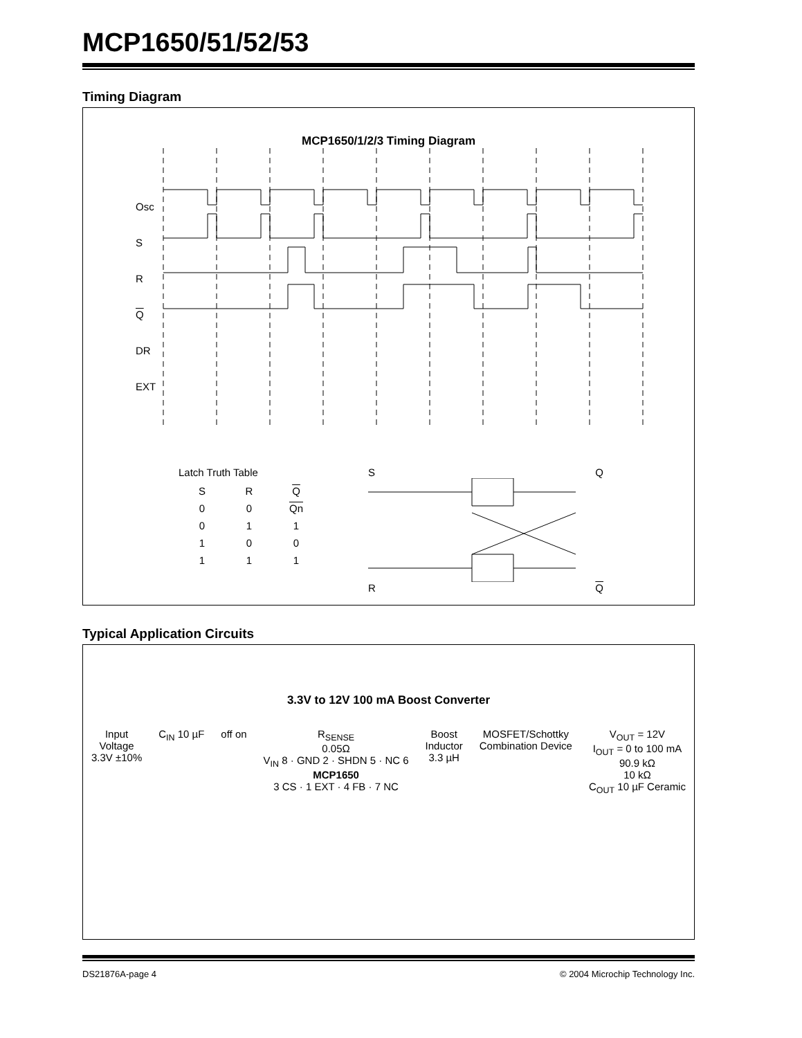MCP1650/51/52/53
Timing Diagram
MCP1650/1/2/3 Timing Diagram
Osc
S
R
Q
DR
EXT
Latch Truth Table
| S | R | Q |
| --- | --- | --- |
| 0 | 0 | Qn |
| 0 | 1 | 1 |
| 1 | 0 | 0 |
| 1 | 1 | 1 |
S Q
R Q
Typical Application Circuits
3.3V to 12V 100 mA Boost Converter
Input
Voltage
3.3V ±10%
C<sub>IN</sub> 10 µF off on R<sub>SENSE</sub>
0.05Ω
V<sub>IN</sub> 8 · GND 2 · SHDN 5 · NC 6
MCP1650
3 CS · 1 EXT · 4 FB · 7 NC
Boost
Inductor
3.3 µH
MOSFET/Schottky
Combination Device
V<sub>OUT</sub> = 12V
I<sub>OUT</sub> = 0 to 100 mA
90.9 kΩ
10 kΩ
C<sub>OUT</sub> 10 µF Ceramic
DS21876A-page 4 © 2004 Microchip Technology Inc.